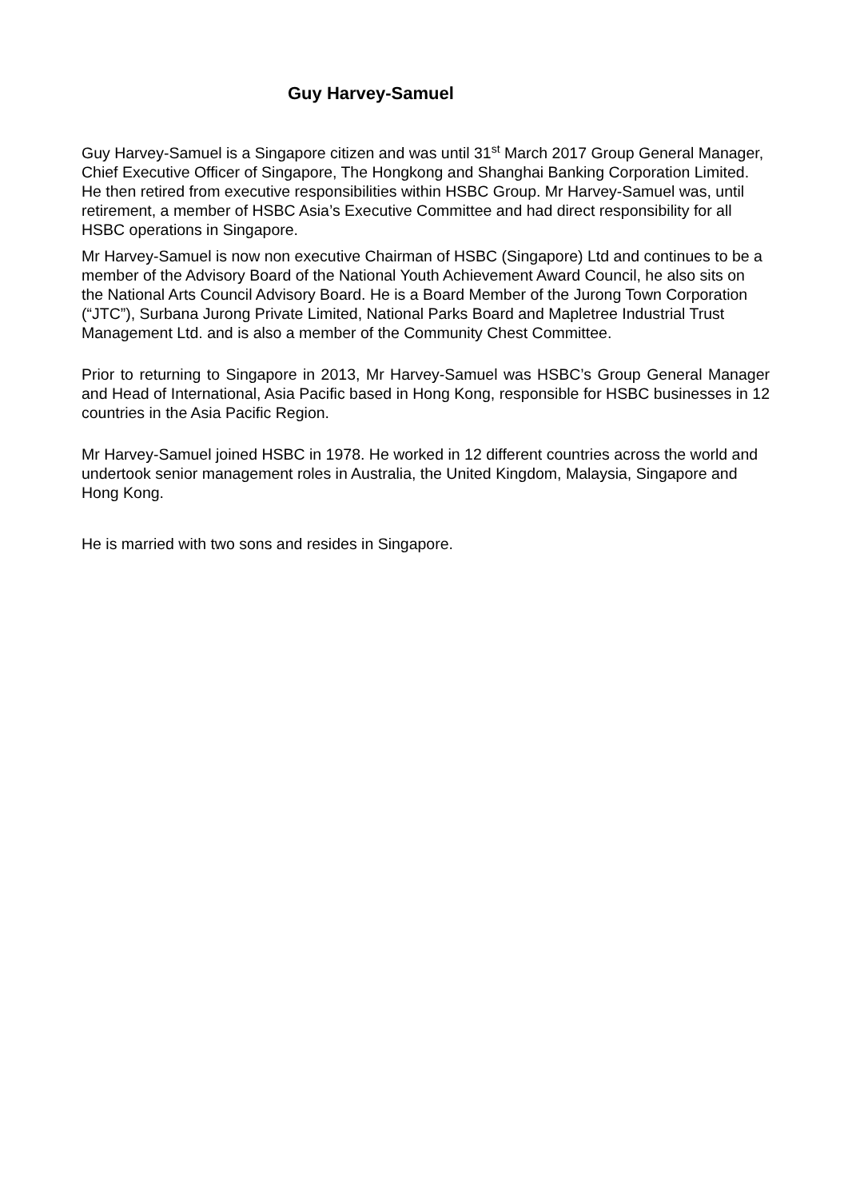Guy Harvey-Samuel
Guy Harvey-Samuel is a Singapore citizen and was until 31<sup>st</sup> March 2017 Group General Manager, Chief Executive Officer of Singapore, The Hongkong and Shanghai Banking Corporation Limited. He then retired from executive responsibilities within HSBC Group. Mr Harvey-Samuel was, until retirement, a member of HSBC Asia’s Executive Committee and had direct responsibility for all HSBC operations in Singapore.
Mr Harvey-Samuel is now non executive Chairman of HSBC (Singapore) Ltd and continues to be a member of the Advisory Board of the National Youth Achievement Award Council, he also sits on the National Arts Council Advisory Board. He is a Board Member of the Jurong Town Corporation (“JTC”), Surbana Jurong Private Limited, National Parks Board and Mapletree Industrial Trust Management Ltd. and is also a member of the Community Chest Committee.
Prior to returning to Singapore in 2013, Mr Harvey-Samuel was HSBC’s Group General Manager and Head of International, Asia Pacific based in Hong Kong, responsible for HSBC businesses in 12 countries in the Asia Pacific Region.
Mr Harvey-Samuel joined HSBC in 1978. He worked in 12 different countries across the world and undertook senior management roles in Australia, the United Kingdom, Malaysia, Singapore and Hong Kong.
He is married with two sons and resides in Singapore.